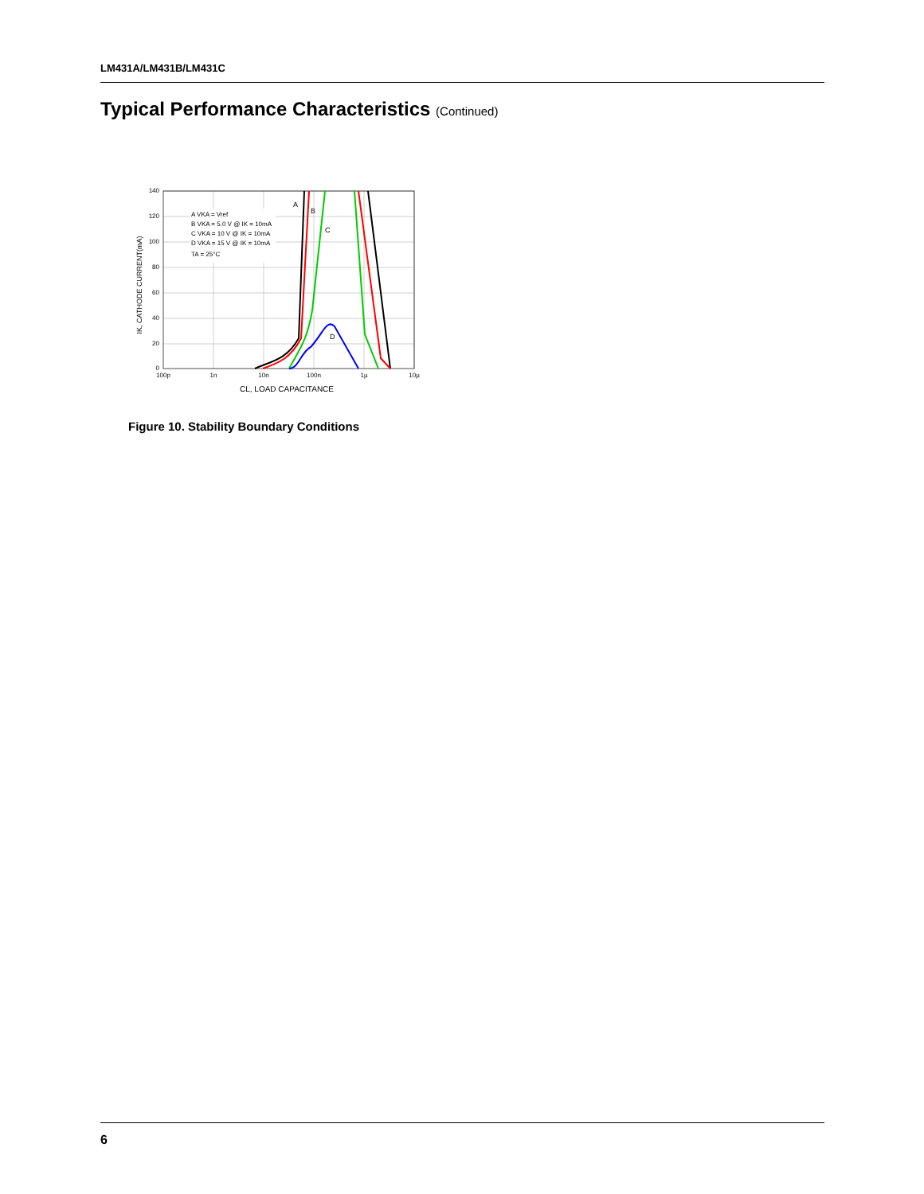LM431A/LM431B/LM431C
Typical Performance Characteristics (Continued)
140
120
100
80
60
40
20
0
100p
1n
10n
100n
1µ
10µ
CL, LOAD CAPACITANCE
IK, CATHODE CURRENT(mA)
A VKA = Vref
B VKA = 5.0 V @ IK = 10mA
C VKA = 10 V @ IK = 10mA
D VKA = 15 V @ IK = 10mA
TA = 25°C
A
B
C
D
Figure 10. Stability Boundary Conditions
6